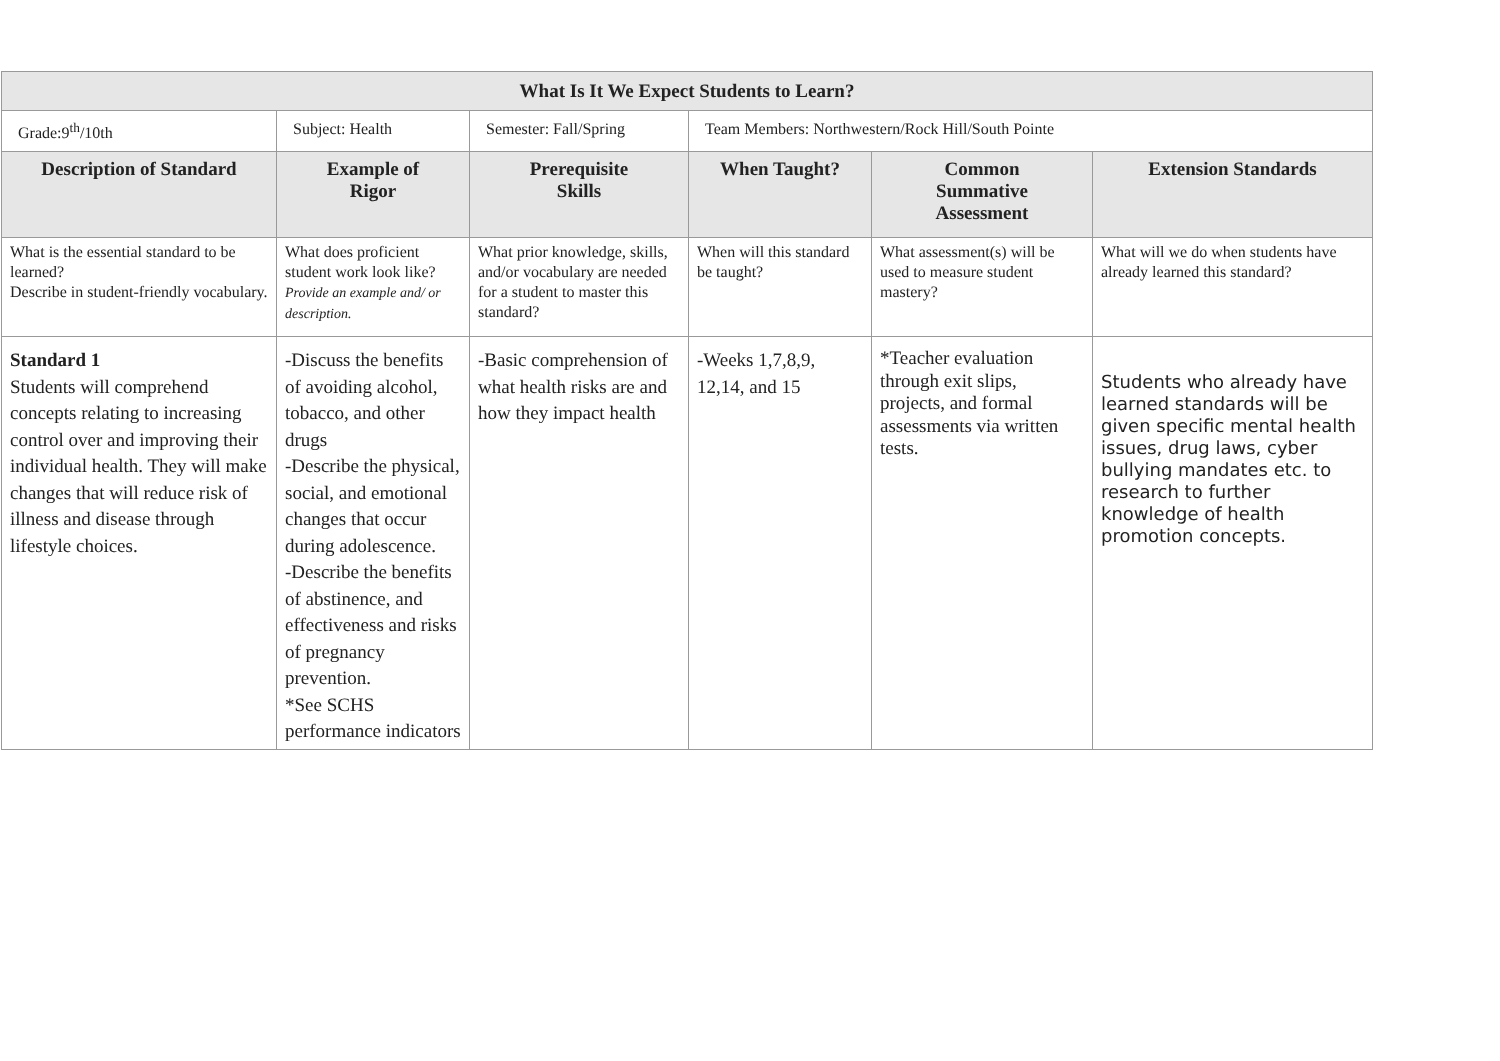| What Is It We Expect Students to Learn? | | | | | |
| Grade:9<sup>th</sup>/10th | Subject: Health | Semester: Fall/Spring | Team Members: Northwestern/Rock Hill/South Pointe | | |
| Description of Standard | Example of Rigor | Prerequisite Skills | When Taught? | Common Summative Assessment | Extension Standards |
| What is the essential standard to be learned? Describe in student-friendly vocabulary. | What does proficient student work look like? Provide an example and/ or description. | What prior knowledge, skills, and/or vocabulary are needed for a student to master this standard? | When will this standard be taught? | What assessment(s) will be used to measure student mastery? | What will we do when students have already learned this standard? |
| Standard 1 Students will comprehend concepts relating to increasing control over and improving their individual health. They will make changes that will reduce risk of illness and disease through lifestyle choices. | -Discuss the benefits of avoiding alcohol, tobacco, and other drugs -Describe the physical, social, and emotional changes that occur during adolescence. -Describe the benefits of abstinence, and effectiveness and risks of pregnancy prevention. *See SCHS performance indicators | -Basic comprehension of what health risks are and how they impact health | -Weeks 1,7,8,9, 12,14, and 15 | *Teacher evaluation through exit slips, projects, and formal assessments via written tests. | Students who already have learned standards will be given specific mental health issues, drug laws, cyber bullying mandates etc. to research to further knowledge of health promotion concepts. |